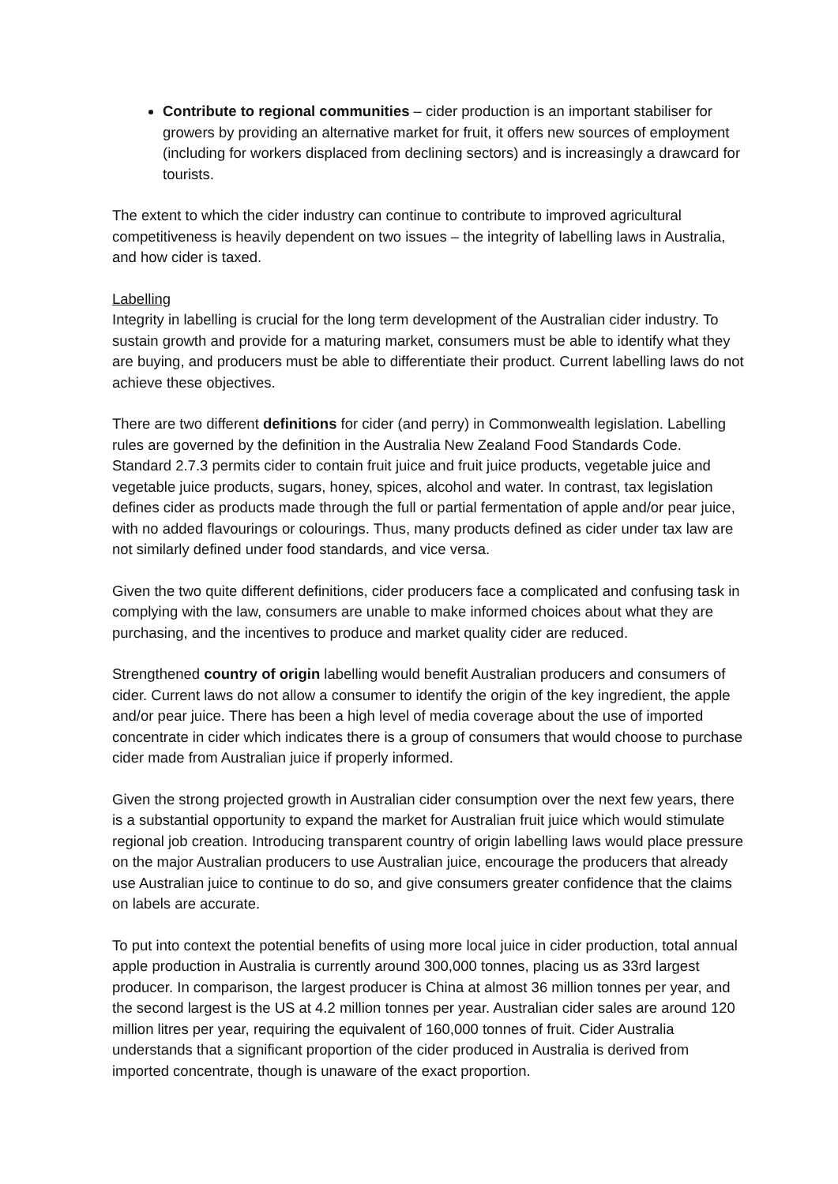Contribute to regional communities – cider production is an important stabiliser for growers by providing an alternative market for fruit, it offers new sources of employment (including for workers displaced from declining sectors) and is increasingly a drawcard for tourists.
The extent to which the cider industry can continue to contribute to improved agricultural competitiveness is heavily dependent on two issues – the integrity of labelling laws in Australia, and how cider is taxed.
Labelling
Integrity in labelling is crucial for the long term development of the Australian cider industry. To sustain growth and provide for a maturing market, consumers must be able to identify what they are buying, and producers must be able to differentiate their product. Current labelling laws do not achieve these objectives.
There are two different definitions for cider (and perry) in Commonwealth legislation. Labelling rules are governed by the definition in the Australia New Zealand Food Standards Code. Standard 2.7.3 permits cider to contain fruit juice and fruit juice products, vegetable juice and vegetable juice products, sugars, honey, spices, alcohol and water. In contrast, tax legislation defines cider as products made through the full or partial fermentation of apple and/or pear juice, with no added flavourings or colourings. Thus, many products defined as cider under tax law are not similarly defined under food standards, and vice versa.
Given the two quite different definitions, cider producers face a complicated and confusing task in complying with the law, consumers are unable to make informed choices about what they are purchasing, and the incentives to produce and market quality cider are reduced.
Strengthened country of origin labelling would benefit Australian producers and consumers of cider. Current laws do not allow a consumer to identify the origin of the key ingredient, the apple and/or pear juice. There has been a high level of media coverage about the use of imported concentrate in cider which indicates there is a group of consumers that would choose to purchase cider made from Australian juice if properly informed.
Given the strong projected growth in Australian cider consumption over the next few years, there is a substantial opportunity to expand the market for Australian fruit juice which would stimulate regional job creation. Introducing transparent country of origin labelling laws would place pressure on the major Australian producers to use Australian juice, encourage the producers that already use Australian juice to continue to do so, and give consumers greater confidence that the claims on labels are accurate.
To put into context the potential benefits of using more local juice in cider production, total annual apple production in Australia is currently around 300,000 tonnes, placing us as 33rd largest producer. In comparison, the largest producer is China at almost 36 million tonnes per year, and the second largest is the US at 4.2 million tonnes per year. Australian cider sales are around 120 million litres per year, requiring the equivalent of 160,000 tonnes of fruit. Cider Australia understands that a significant proportion of the cider produced in Australia is derived from imported concentrate, though is unaware of the exact proportion.